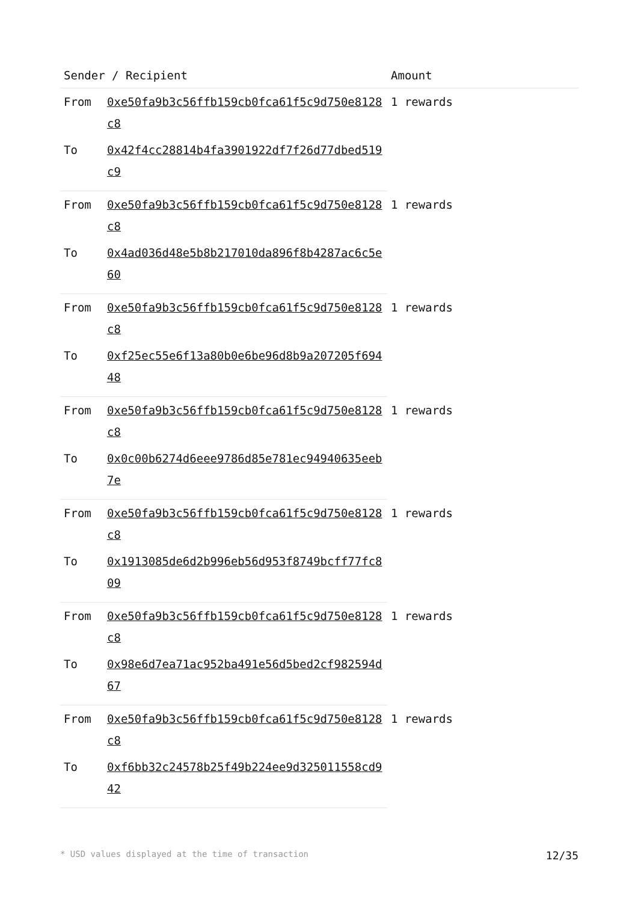| Sender / Recipient | | Amount |
| --- | --- | --- |
| From | 0xe50fa9b3c56ffb159cb0fca61f5c9d750e8128c8 | 1 rewards |
| To | 0x42f4cc28814b4fa3901922df7f26d77dbed519c9 | |
| From | 0xe50fa9b3c56ffb159cb0fca61f5c9d750e8128c8 | 1 rewards |
| To | 0x4ad036d48e5b8b217010da896f8b4287ac6c5e60 | |
| From | 0xe50fa9b3c56ffb159cb0fca61f5c9d750e8128c8 | 1 rewards |
| To | 0xf25ec55e6f13a80b0e6be96d8b9a207205f69448 | |
| From | 0xe50fa9b3c56ffb159cb0fca61f5c9d750e8128c8 | 1 rewards |
| To | 0x0c00b6274d6eee9786d85e781ec94940635eeb7e | |
| From | 0xe50fa9b3c56ffb159cb0fca61f5c9d750e8128c8 | 1 rewards |
| To | 0x1913085de6d2b996eb56d953f8749bcff77fc809 | |
| From | 0xe50fa9b3c56ffb159cb0fca61f5c9d750e8128c8 | 1 rewards |
| To | 0x98e6d7ea71ac952ba491e56d5bed2cf982594d67 | |
| From | 0xe50fa9b3c56ffb159cb0fca61f5c9d750e8128c8 | 1 rewards |
| To | 0xf6bb32c24578b25f49b224ee9d325011558cd942 | |
* USD values displayed at the time of transaction 12/35